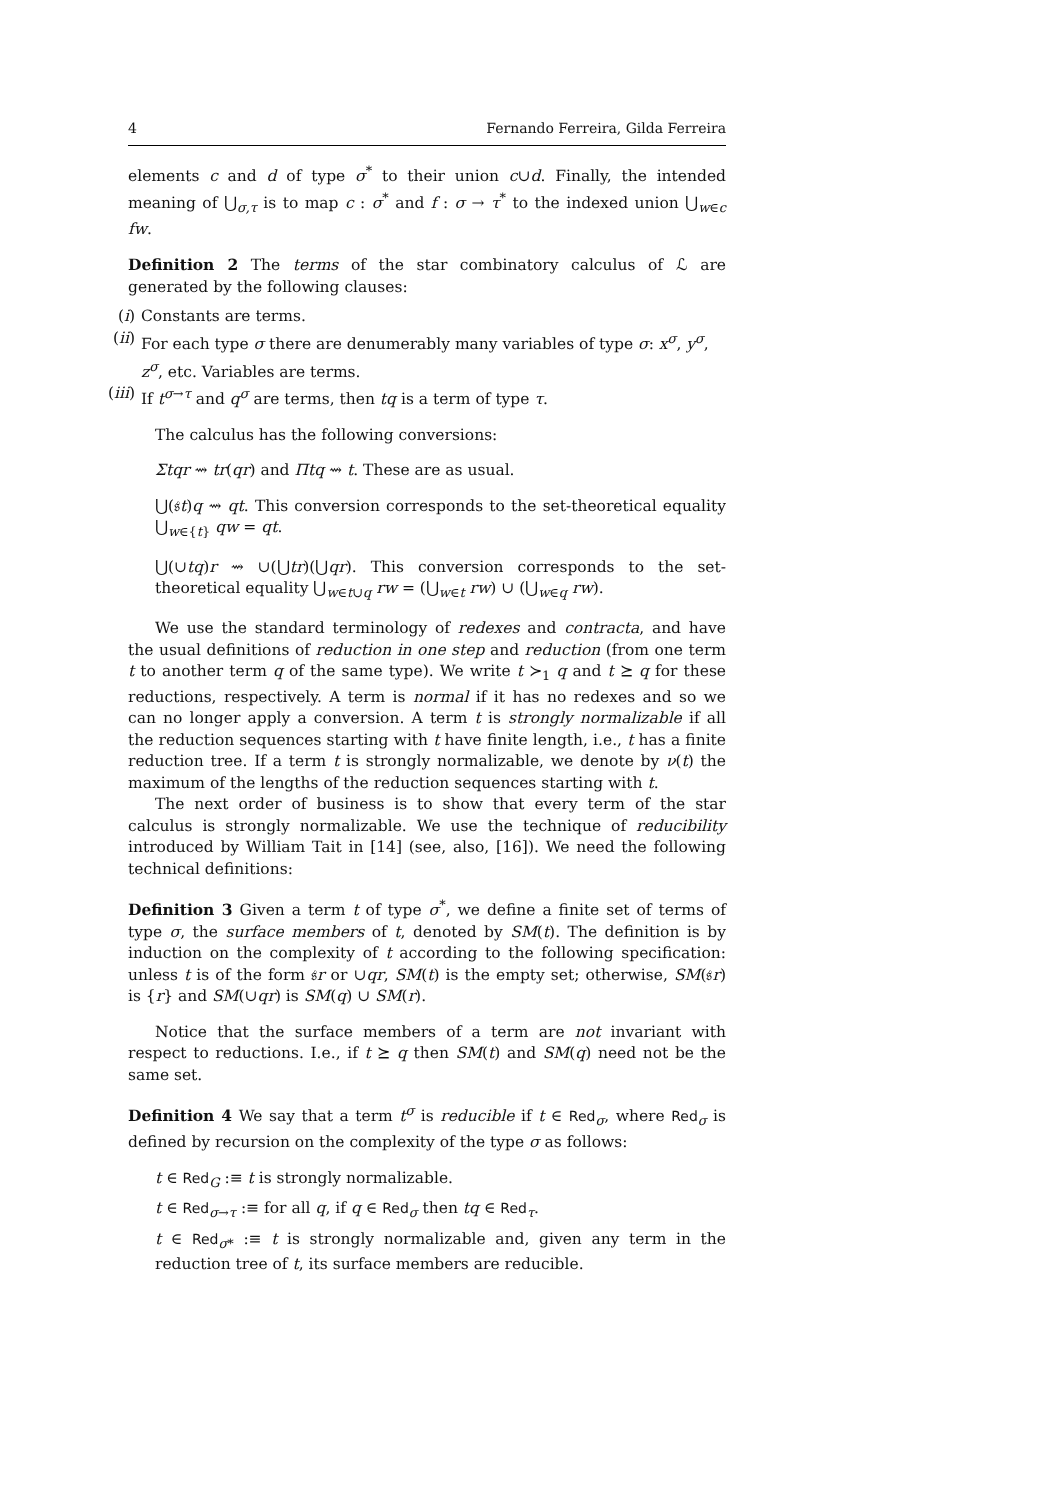4 Fernando Ferreira, Gilda Ferreira
elements c and d of type σ<sup>*</sup> to their union c∪d. Finally, the intended meaning of ⋃<sub>σ,τ</sub> is to map c : σ<sup>*</sup> and f : σ → τ<sup>*</sup> to the indexed union ⋃<sub>w∈c</sub> fw.
Definition 2 The terms of the star combinatory calculus of ℒ are generated by the following clauses:
(i) Constants are terms.
(ii) For each type σ there are denumerably many variables of type σ: x<sup>σ</sup>, y<sup>σ</sup>, z<sup>σ</sup>, etc. Variables are terms.
(iii) If t<sup>σ→τ</sup> and q<sup>σ</sup> are terms, then tq is a term of type τ.
The calculus has the following conversions:
Σtqr ⇝ tr(qr) and Πtq ⇝ t. These are as usual.
⋃(𝔰t)q ⇝ qt. This conversion corresponds to the set-theoretical equality ⋃<sub>w∈{t}</sub> qw = qt.
⋃(∪tq)r ⇝ ∪(⋃tr)(⋃qr). This conversion corresponds to the set-theoretical equality ⋃<sub>w∈t∪q</sub> rw = (⋃<sub>w∈t</sub> rw) ∪ (⋃<sub>w∈q</sub> rw).
We use the standard terminology of redexes and contracta, and have the usual definitions of reduction in one step and reduction (from one term t to another term q of the same type). We write t ≻<sub>1</sub> q and t ⪰ q for these reductions, respectively. A term is normal if it has no redexes and so we can no longer apply a conversion. A term t is strongly normalizable if all the reduction sequences starting with t have finite length, i.e., t has a finite reduction tree. If a term t is strongly normalizable, we denote by ν(t) the maximum of the lengths of the reduction sequences starting with t.
The next order of business is to show that every term of the star calculus is strongly normalizable. We use the technique of reducibility introduced by William Tait in [14] (see, also, [16]). We need the following technical definitions:
Definition 3 Given a term t of type σ<sup>*</sup>, we define a finite set of terms of type σ, the surface members of t, denoted by SM(t). The definition is by induction on the complexity of t according to the following specification: unless t is of the form 𝔰r or ∪qr, SM(t) is the empty set; otherwise, SM(𝔰r) is {r} and SM(∪qr) is SM(q) ∪ SM(r).
Notice that the surface members of a term are not invariant with respect to reductions. I.e., if t ⪰ q then SM(t) and SM(q) need not be the same set.
Definition 4 We say that a term t<sup>σ</sup> is reducible if t ∈ Red<sub>σ</sub>, where Red<sub>σ</sub> is defined by recursion on the complexity of the type σ as follows:
t ∈ Red<sub>G</sub> :≡ t is strongly normalizable.
t ∈ Red<sub>σ→τ</sub> :≡ for all q, if q ∈ Red<sub>σ</sub> then tq ∈ Red<sub>τ</sub>.
t ∈ Red<sub>σ*</sub> :≡ t is strongly normalizable and, given any term in the reduction tree of t, its surface members are reducible.